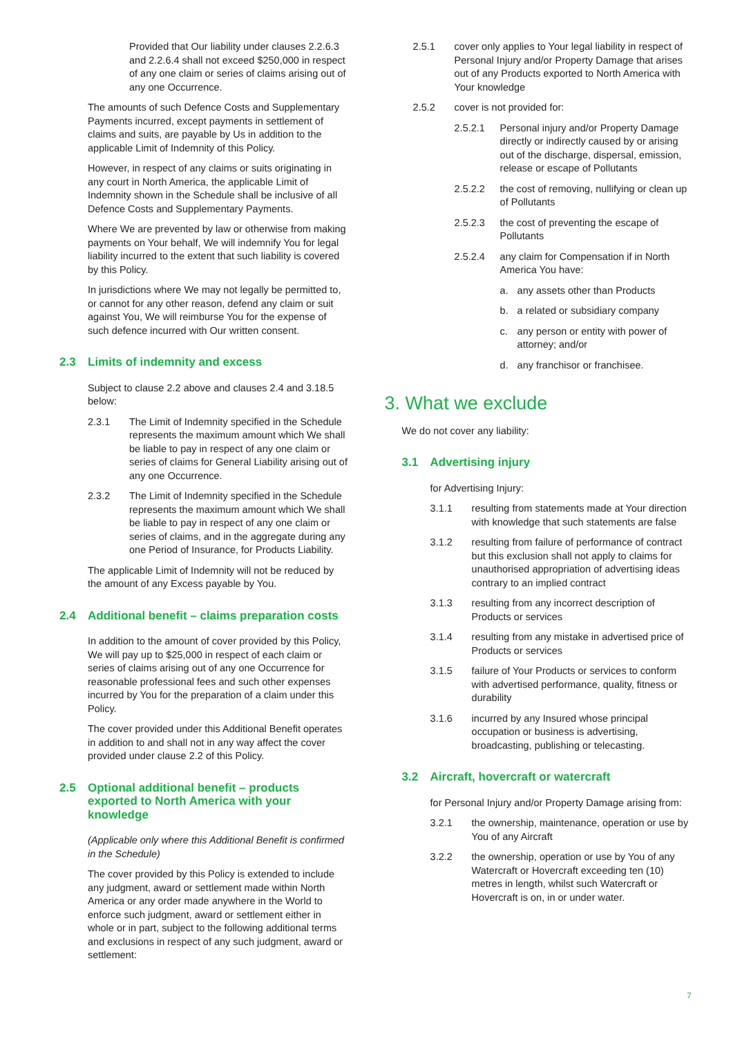Provided that Our liability under clauses 2.2.6.3 and 2.2.6.4 shall not exceed $250,000 in respect of any one claim or series of claims arising out of any one Occurrence.
The amounts of such Defence Costs and Supplementary Payments incurred, except payments in settlement of claims and suits, are payable by Us in addition to the applicable Limit of Indemnity of this Policy.
However, in respect of any claims or suits originating in any court in North America, the applicable Limit of Indemnity shown in the Schedule shall be inclusive of all Defence Costs and Supplementary Payments.
Where We are prevented by law or otherwise from making payments on Your behalf, We will indemnify You for legal liability incurred to the extent that such liability is covered by this Policy.
In jurisdictions where We may not legally be permitted to, or cannot for any other reason, defend any claim or suit against You, We will reimburse You for the expense of such defence incurred with Our written consent.
2.3 Limits of indemnity and excess
Subject to clause 2.2 above and clauses 2.4 and 3.18.5 below:
2.3.1 The Limit of Indemnity specified in the Schedule represents the maximum amount which We shall be liable to pay in respect of any one claim or series of claims for General Liability arising out of any one Occurrence.
2.3.2 The Limit of Indemnity specified in the Schedule represents the maximum amount which We shall be liable to pay in respect of any one claim or series of claims, and in the aggregate during any one Period of Insurance, for Products Liability.
The applicable Limit of Indemnity will not be reduced by the amount of any Excess payable by You.
2.4 Additional benefit – claims preparation costs
In addition to the amount of cover provided by this Policy, We will pay up to $25,000 in respect of each claim or series of claims arising out of any one Occurrence for reasonable professional fees and such other expenses incurred by You for the preparation of a claim under this Policy.
The cover provided under this Additional Benefit operates in addition to and shall not in any way affect the cover provided under clause 2.2 of this Policy.
2.5 Optional additional benefit – products exported to North America with your knowledge
(Applicable only where this Additional Benefit is confirmed in the Schedule)
The cover provided by this Policy is extended to include any judgment, award or settlement made within North America or any order made anywhere in the World to enforce such judgment, award or settlement either in whole or in part, subject to the following additional terms and exclusions in respect of any such judgment, award or settlement:
2.5.1 cover only applies to Your legal liability in respect of Personal Injury and/or Property Damage that arises out of any Products exported to North America with Your knowledge
2.5.2 cover is not provided for:
2.5.2.1 Personal injury and/or Property Damage directly or indirectly caused by or arising out of the discharge, dispersal, emission, release or escape of Pollutants
2.5.2.2 the cost of removing, nullifying or clean up of Pollutants
2.5.2.3 the cost of preventing the escape of Pollutants
2.5.2.4 any claim for Compensation if in North America You have:
a. any assets other than Products
b. a related or subsidiary company
c. any person or entity with power of attorney; and/or
d. any franchisor or franchisee.
3. What we exclude
We do not cover any liability:
3.1 Advertising injury
for Advertising Injury:
3.1.1 resulting from statements made at Your direction with knowledge that such statements are false
3.1.2 resulting from failure of performance of contract but this exclusion shall not apply to claims for unauthorised appropriation of advertising ideas contrary to an implied contract
3.1.3 resulting from any incorrect description of Products or services
3.1.4 resulting from any mistake in advertised price of Products or services
3.1.5 failure of Your Products or services to conform with advertised performance, quality, fitness or durability
3.1.6 incurred by any Insured whose principal occupation or business is advertising, broadcasting, publishing or telecasting.
3.2 Aircraft, hovercraft or watercraft
for Personal Injury and/or Property Damage arising from:
3.2.1 the ownership, maintenance, operation or use by You of any Aircraft
3.2.2 the ownership, operation or use by You of any Watercraft or Hovercraft exceeding ten (10) metres in length, whilst such Watercraft or Hovercraft is on, in or under water.
7